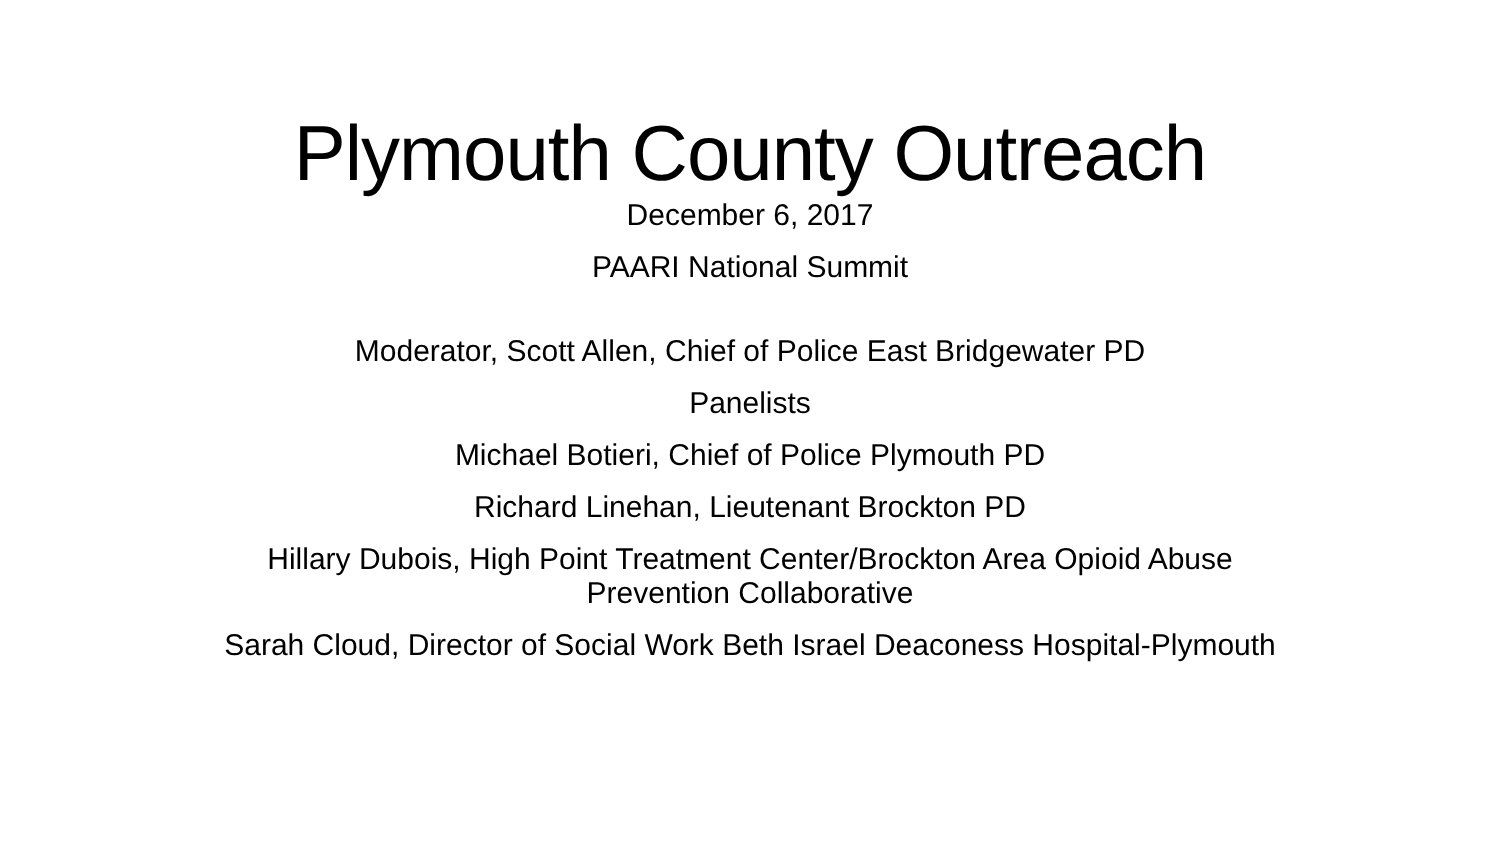Plymouth County Outreach
December 6, 2017
PAARI National Summit
Moderator, Scott Allen, Chief of Police East Bridgewater PD
Panelists
Michael Botieri, Chief of Police Plymouth PD
Richard Linehan, Lieutenant Brockton PD
Hillary Dubois, High Point Treatment Center/Brockton Area Opioid Abuse Prevention Collaborative
Sarah Cloud, Director of Social Work Beth Israel Deaconess Hospital-Plymouth